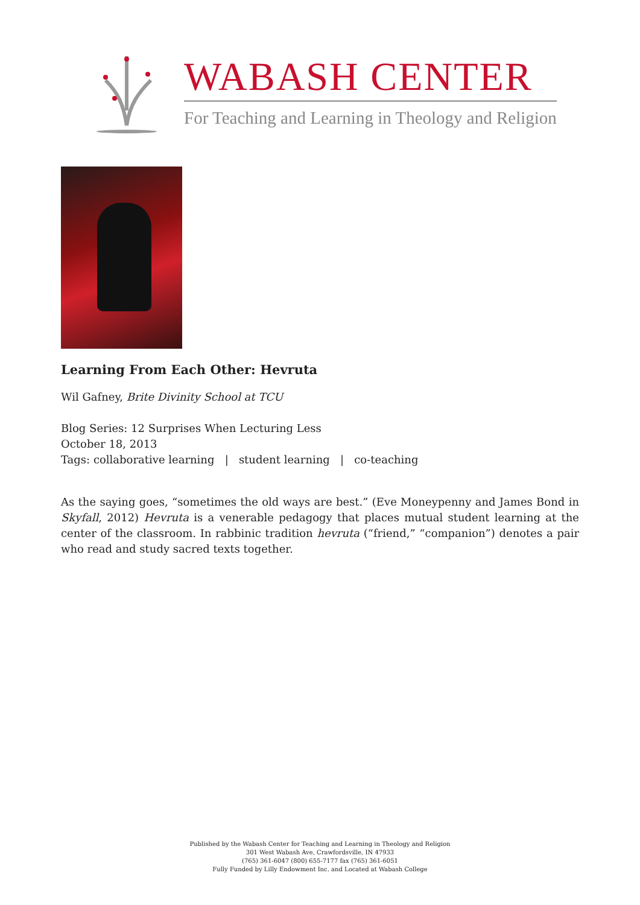WABASH CENTER
For Teaching and Learning in Theology and Religion
Learning From Each Other: Hevruta
Wil Gafney, Brite Divinity School at TCU
Blog Series: 12 Surprises When Lecturing Less
October 18, 2013
Tags: collaborative learning | student learning | co-teaching
As the saying goes, “sometimes the old ways are best.” (Eve Moneypenny and James Bond in Skyfall, 2012) Hevruta is a venerable pedagogy that places mutual student learning at the center of the classroom. In rabbinic tradition hevruta (“friend,” “companion”) denotes a pair who read and study sacred texts together.
Published by the Wabash Center for Teaching and Learning in Theology and Religion
301 West Wabash Ave, Crawfordsville, IN 47933
(765) 361-6047 (800) 655-7177 fax (765) 361-6051
Fully Funded by Lilly Endowment Inc. and Located at Wabash College